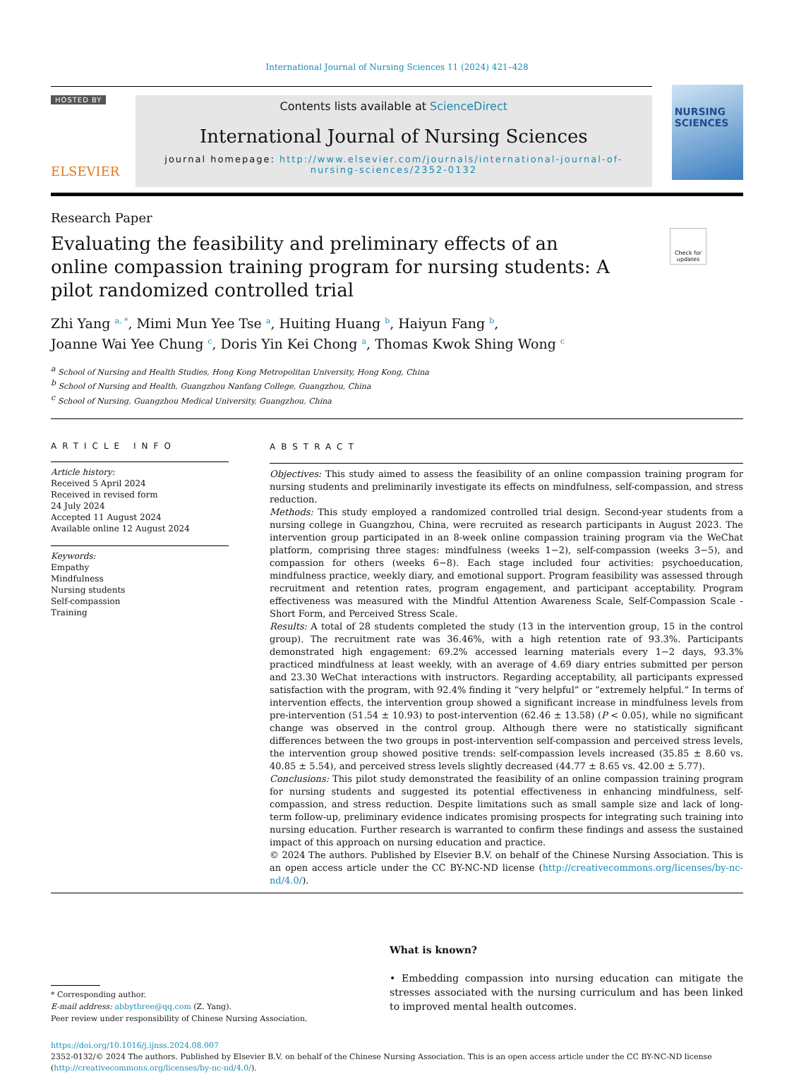International Journal of Nursing Sciences 11 (2024) 421–428
HOSTED BY
ELSEVIER
Contents lists available at ScienceDirect
International Journal of Nursing Sciences
journal homepage: http://www.elsevier.com/journals/international-journal-of-nursing-sciences/2352-0132
NURSING SCIENCES
Research Paper
Evaluating the feasibility and preliminary effects of an online compassion training program for nursing students: A pilot randomized controlled trial
Check for updates
Zhi Yang <sup>a, *</sup>, Mimi Mun Yee Tse <sup>a</sup>, Huiting Huang <sup>b</sup>, Haiyun Fang <sup>b</sup>,
Joanne Wai Yee Chung <sup>c</sup>, Doris Yin Kei Chong <sup>a</sup>, Thomas Kwok Shing Wong <sup>c</sup>
<sup>a</sup> School of Nursing and Health Studies, Hong Kong Metropolitan University, Hong Kong, China
<sup>b</sup> School of Nursing and Health, Guangzhou Nanfang College, Guangzhou, China
<sup>c</sup> School of Nursing, Guangzhou Medical University, Guangzhou, China
ARTICLE INFO
Article history:
Received 5 April 2024
Received in revised form
24 July 2024
Accepted 11 August 2024
Available online 12 August 2024
Keywords:
Empathy
Mindfulness
Nursing students
Self-compassion
Training
ABSTRACT
Objectives: This study aimed to assess the feasibility of an online compassion training program for nursing students and preliminarily investigate its effects on mindfulness, self-compassion, and stress reduction.
Methods: This study employed a randomized controlled trial design. Second-year students from a nursing college in Guangzhou, China, were recruited as research participants in August 2023. The intervention group participated in an 8-week online compassion training program via the WeChat platform, comprising three stages: mindfulness (weeks 1−2), self-compassion (weeks 3−5), and compassion for others (weeks 6−8). Each stage included four activities: psychoeducation, mindfulness practice, weekly diary, and emotional support. Program feasibility was assessed through recruitment and retention rates, program engagement, and participant acceptability. Program effectiveness was measured with the Mindful Attention Awareness Scale, Self-Compassion Scale - Short Form, and Perceived Stress Scale.
Results: A total of 28 students completed the study (13 in the intervention group, 15 in the control group). The recruitment rate was 36.46%, with a high retention rate of 93.3%. Participants demonstrated high engagement: 69.2% accessed learning materials every 1−2 days, 93.3% practiced mindfulness at least weekly, with an average of 4.69 diary entries submitted per person and 23.30 WeChat interactions with instructors. Regarding acceptability, all participants expressed satisfaction with the program, with 92.4% finding it “very helpful” or “extremely helpful.” In terms of intervention effects, the intervention group showed a significant increase in mindfulness levels from pre-intervention (51.54 ± 10.93) to post-intervention (62.46 ± 13.58) (P < 0.05), while no significant change was observed in the control group. Although there were no statistically significant differences between the two groups in post-intervention self-compassion and perceived stress levels, the intervention group showed positive trends: self-compassion levels increased (35.85 ± 8.60 vs. 40.85 ± 5.54), and perceived stress levels slightly decreased (44.77 ± 8.65 vs. 42.00 ± 5.77).
Conclusions: This pilot study demonstrated the feasibility of an online compassion training program for nursing students and suggested its potential effectiveness in enhancing mindfulness, self-compassion, and stress reduction. Despite limitations such as small sample size and lack of long-term follow-up, preliminary evidence indicates promising prospects for integrating such training into nursing education. Further research is warranted to confirm these findings and assess the sustained impact of this approach on nursing education and practice.
© 2024 The authors. Published by Elsevier B.V. on behalf of the Chinese Nursing Association. This is an open access article under the CC BY-NC-ND license (http://creativecommons.org/licenses/by-nc-nd/4.0/).
* Corresponding author.
E-mail address: abbythree@qq.com (Z. Yang).
Peer review under responsibility of Chinese Nursing Association.
What is known?
• Embedding compassion into nursing education can mitigate the stresses associated with the nursing curriculum and has been linked to improved mental health outcomes.
https://doi.org/10.1016/j.ijnss.2024.08.007
2352-0132/© 2024 The authors. Published by Elsevier B.V. on behalf of the Chinese Nursing Association. This is an open access article under the CC BY-NC-ND license (http://creativecommons.org/licenses/by-nc-nd/4.0/).